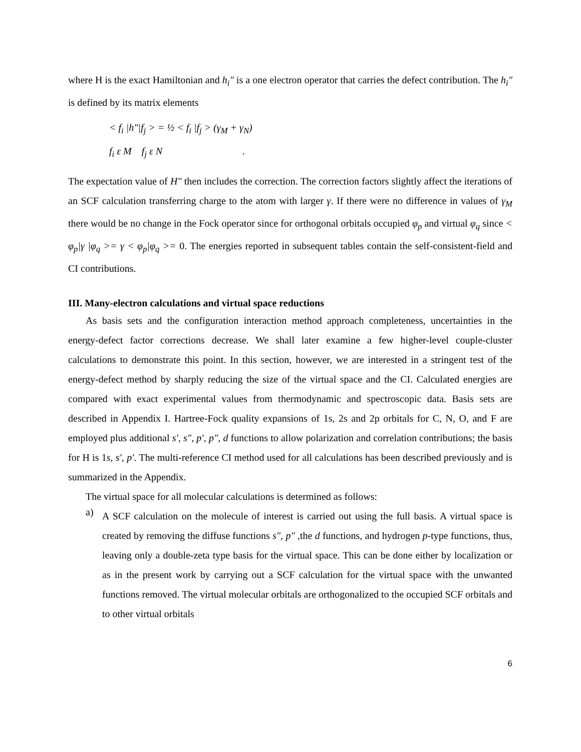where H is the exact Hamiltonian and h<sub>i</sub>″ is a one electron operator that carries the defect contribution. The h<sub>i</sub>″ is defined by its matrix elements
< f<sub>i</sub> |h″|f<sub>j</sub> > = ½ < f<sub>i</sub> |f<sub>j</sub> > (γ<sub>M</sub> + γ<sub>N</sub>)
f<sub>i</sub> ε M f<sub>j</sub> ε N .
The expectation value of H″ then includes the correction. The correction factors slightly affect the iterations of an SCF calculation transferring charge to the atom with larger γ. If there were no difference in values of γ<sub>M</sub> there would be no change in the Fock operator since for orthogonal orbitals occupied φ<sub>p</sub> and virtual φ<sub>q</sub> since < φ<sub>p</sub>|γ |φ<sub>q</sub> >= γ < φ<sub>p</sub>|φ<sub>q</sub> >= 0. The energies reported in subsequent tables contain the self-consistent-field and CI contributions.
III. Many-electron calculations and virtual space reductions
As basis sets and the configuration interaction method approach completeness, uncertainties in the energy-defect factor corrections decrease. We shall later examine a few higher-level couple-cluster calculations to demonstrate this point. In this section, however, we are interested in a stringent test of the energy-defect method by sharply reducing the size of the virtual space and the CI. Calculated energies are compared with exact experimental values from thermodynamic and spectroscopic data. Basis sets are described in Appendix I. Hartree-Fock quality expansions of 1s, 2s and 2p orbitals for C, N, O, and F are employed plus additional s′, s″, p′, p″, d functions to allow polarization and correlation contributions; the basis for H is 1s, s′, p′. The multi-reference CI method used for all calculations has been described previously and is summarized in the Appendix.
The virtual space for all molecular calculations is determined as follows:
a)
A SCF calculation on the molecule of interest is carried out using the full basis. A virtual space is created by removing the diffuse functions s″, p″ ,the d functions, and hydrogen p-type functions, thus, leaving only a double-zeta type basis for the virtual space. This can be done either by localization or as in the present work by carrying out a SCF calculation for the virtual space with the unwanted functions removed. The virtual molecular orbitals are orthogonalized to the occupied SCF orbitals and to other virtual orbitals
6